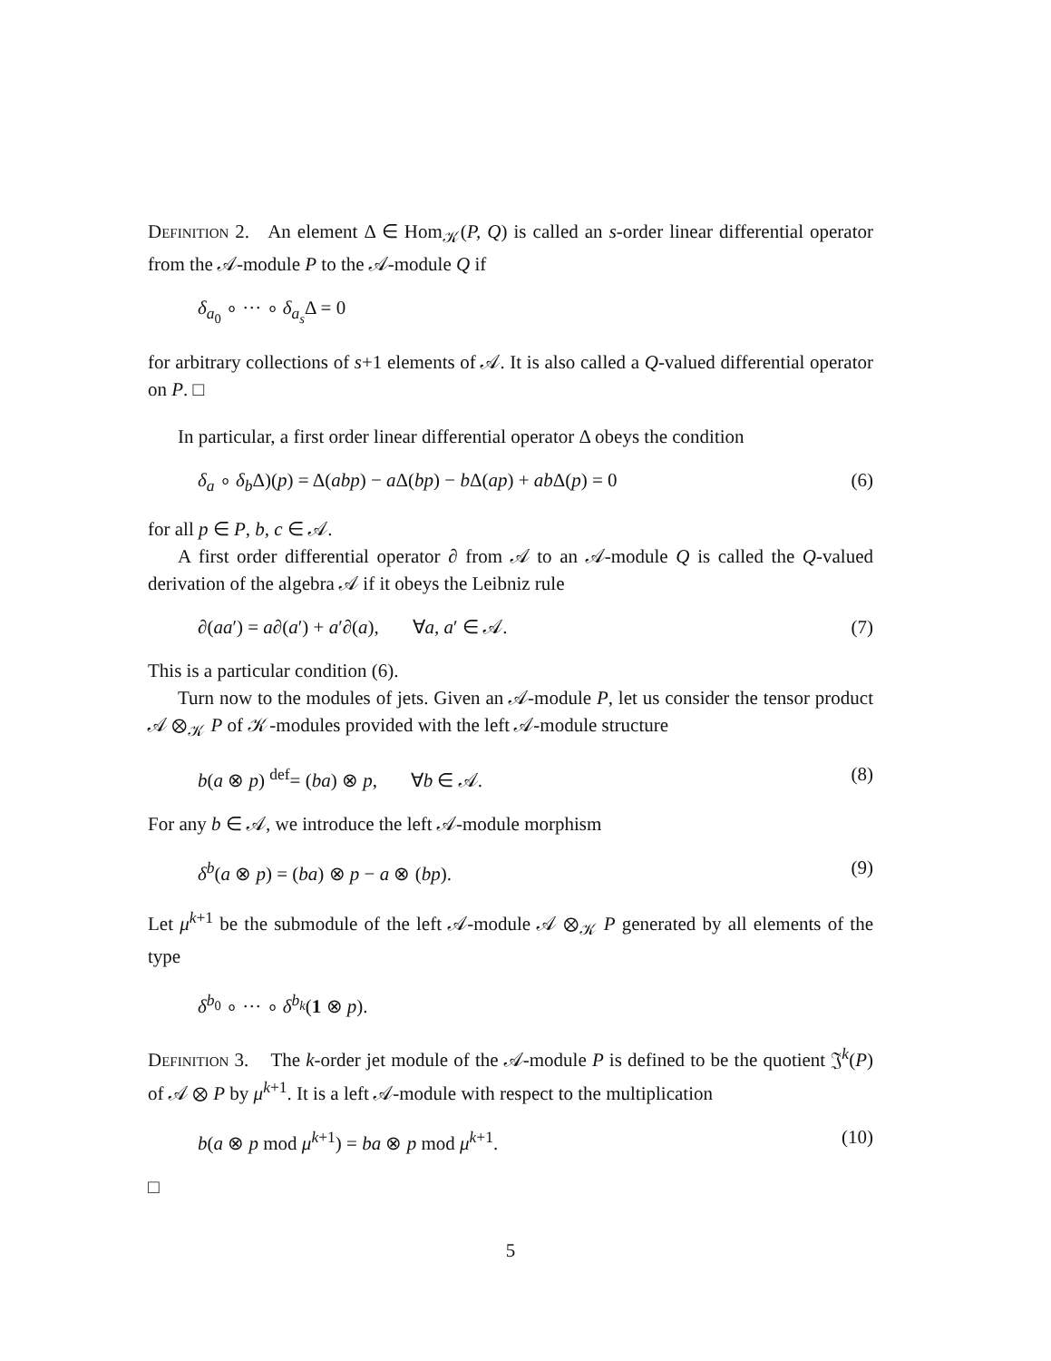Definition 2. An element Δ ∈ Hom<sub>𝒦</sub>(P, Q) is called an s-order linear differential operator from the 𝒜-module P to the 𝒜-module Q if
δ<sub>a<sub>0</sub></sub> ∘ ··· ∘ δ<sub>a<sub>s</sub></sub>Δ = 0
for arbitrary collections of s+1 elements of 𝒜. It is also called a Q-valued differential operator on P. □
In particular, a first order linear differential operator Δ obeys the condition
δ<sub>a</sub> ∘ δ<sub>b</sub> Δ)(p) = Δ(abp) − a Δ(bp) − b Δ(ap) + ab Δ(p) = 0 (6)
for all p ∈ P, b, c ∈ 𝒜.
A first order differential operator ∂ from 𝒜 to an 𝒜-module Q is called the Q-valued derivation of the algebra 𝒜 if it obeys the Leibniz rule
∂(aa′) = a∂(a′) + a′∂(a), ∀a, a′ ∈ 𝒜. (7)
This is a particular condition (6).
Turn now to the modules of jets. Given an 𝒜-module P, let us consider the tensor product 𝒜 ⊗<sub>𝒦</sub> P of 𝒦-modules provided with the left 𝒜-module structure
b(a ⊗ p) <sup>def</sup>= (ba) ⊗ p, ∀b ∈ 𝒜. (8)
For any b ∈ 𝒜, we introduce the left 𝒜-module morphism
δ<sup>b</sup>(a ⊗ p) = (ba) ⊗ p − a ⊗ (bp). (9)
Let μ<sup>k+1</sup> be the submodule of the left 𝒜-module 𝒜 ⊗<sub>𝒦</sub> P generated by all elements of the type
δ<sup>b<sub>0</sub></sup> ∘ ··· ∘ δ<sup>b<sub>k</sub></sup>(1 ⊗ p).
Definition 3. The k-order jet module of the 𝒜-module P is defined to be the quotient 𝔍<sup>k</sup>(P) of 𝒜 ⊗ P by μ<sup>k+1</sup>. It is a left 𝒜-module with respect to the multiplication
b(a ⊗ p mod μ<sup>k+1</sup>) = ba ⊗ p mod μ<sup>k+1</sup>. (10)
□
5